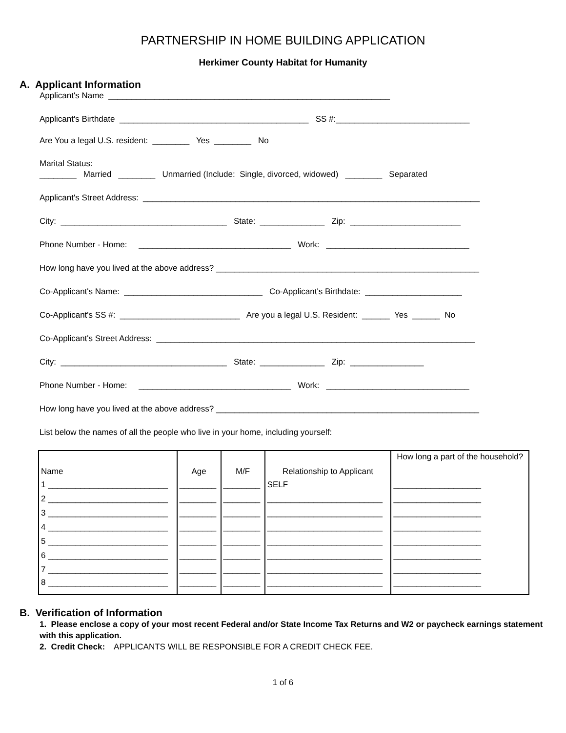PARTNERSHIP IN HOME BUILDING APPLICATION
Herkimer County Habitat for Humanity
A. Applicant Information
Applicant's Name _____________________________________________________________
Applicant's Birthdate _________________________________________ SS #:_____________________________
Are You a legal U.S. resident: ________ Yes ________ No
Marital Status: ________ Married ________ Unmarried (Include: Single, divorced, widowed) ________ Separated
Applicant's Street Address: _________________________________________________________________________
City: ____________________________________ State: ______________ Zip: ________________________
Phone Number - Home: _________________________________ Work: _______________________________
How long have you lived at the above address? _________________________________________________________
Co-Applicant's Name: ______________________________ Co-Applicant's Birthdate: _____________________
Co-Applicant's SS #: __________________________ Are you a legal U.S. Resident: ______ Yes ______ No
Co-Applicant's Street Address: _____________________________________________________________________
City: ____________________________________ State: ______________ Zip: ________________
Phone Number - Home: _________________________________ Work: _______________________________
How long have you lived at the above address? _________________________________________________________
List below the names of all the people who live in your home, including yourself:
| Name | Age | M/F | Relationship to Applicant | How long a part of the household? |
| 1 __________________________ | ________ | ________ | SELF | ___________________ |
| 2 __________________________ | ________ | ________ | _________________________ | ___________________ |
| 3 __________________________ | ________ | ________ | _________________________ | ___________________ |
| 4 __________________________ | ________ | ________ | _________________________ | ___________________ |
| 5 __________________________ | ________ | ________ | _________________________ | ___________________ |
| 6 __________________________ | ________ | ________ | _________________________ | ___________________ |
| 7 __________________________ | ________ | ________ | _________________________ | ___________________ |
| 8 __________________________ | ________ | ________ | _________________________ | ___________________ |
B. Verification of Information
1. Please enclose a copy of your most recent Federal and/or State Income Tax Returns and W2 or paycheck earnings statement with this application.
2. Credit Check: APPLICANTS WILL BE RESPONSIBLE FOR A CREDIT CHECK FEE.
1 of 6